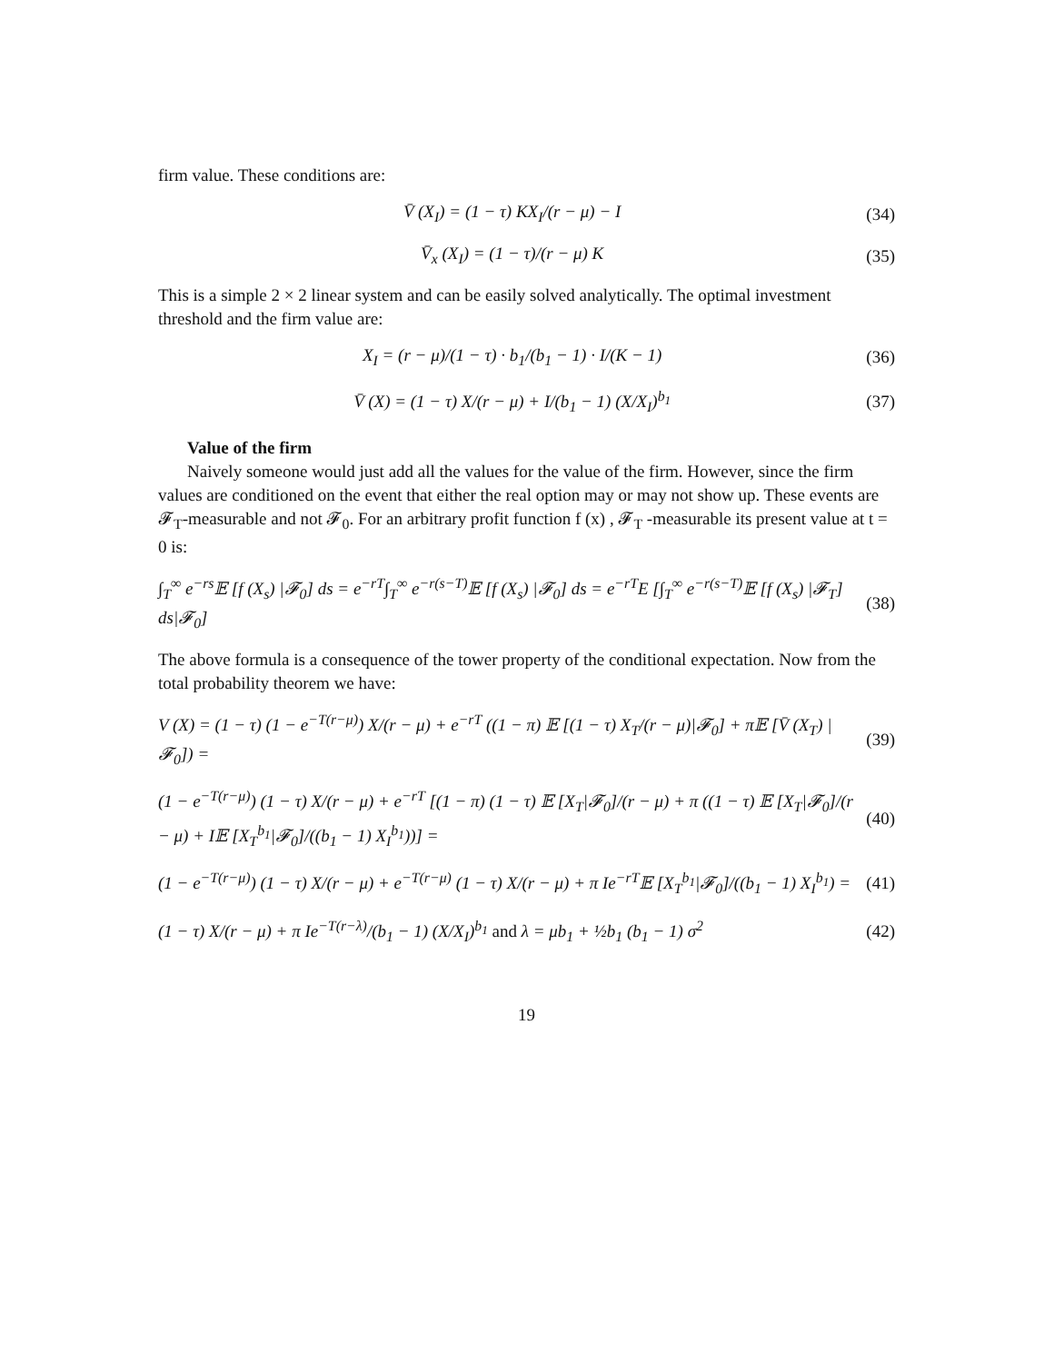firm value. These conditions are:
V̄ (X<sub>I</sub>) = (1 − τ) KX<sub>I</sub>/(r − μ) − I (34)
V̄<sub>x</sub> (X<sub>I</sub>) = (1 − τ)/(r − μ) K (35)
This is a simple 2 × 2 linear system and can be easily solved analytically. The optimal investment threshold and the firm value are:
X<sub>I</sub> = (r − μ)/(1 − τ) · b<sub>1</sub>/(b<sub>1</sub> − 1) · I/(K − 1) (36)
V̄ (X) = (1 − τ) X/(r − μ) + I/(b<sub>1</sub> − 1) (X/X<sub>I</sub>)<sup>b<sub>1</sub></sup> (37)
Value of the firm
Naively someone would just add all the values for the value of the firm. However, since the firm values are conditioned on the event that either the real option may or may not show up. These events are 𝓕<sub>T</sub>-measurable and not 𝓕<sub>0</sub>. For an arbitrary profit function f (x) , 𝓕<sub>T</sub> -measurable its present value at t = 0 is:
∫<sub>T</sub><sup>∞</sup> e<sup>−rs</sup>𝔼 [f (X<sub>s</sub>) |𝓕<sub>0</sub>] ds = e<sup>−rT</sup>∫<sub>T</sub><sup>∞</sup> e<sup>−r(s−T)</sup>𝔼 [f (X<sub>s</sub>) |𝓕<sub>0</sub>] ds = e<sup>−rT</sup>E [∫<sub>T</sub><sup>∞</sup> e<sup>−r(s−T)</sup>𝔼 [f (X<sub>s</sub>) |𝓕<sub>T</sub>] ds|𝓕<sub>0</sub>] (38)
The above formula is a consequence of the tower property of the conditional expectation. Now from the total probability theorem we have:
V (X) = (1 − τ) (1 − e<sup>−T(r−μ)</sup>) X/(r − μ) + e<sup>−rT</sup> ((1 − π) 𝔼 [(1 − τ) X<sub>T</sub>/(r − μ)|𝓕<sub>0</sub>] + π𝔼 [V̄ (X<sub>T</sub>) |𝓕<sub>0</sub>]) = (39)
(1 − e<sup>−T(r−μ)</sup>) (1 − τ) X/(r − μ) + e<sup>−rT</sup> [(1 − π) (1 − τ) 𝔼 [X<sub>T</sub>|𝓕<sub>0</sub>]/(r − μ) + π ((1 − τ) 𝔼 [X<sub>T</sub>|𝓕<sub>0</sub>]/(r − μ) + I𝔼 [X<sub>T</sub><sup>b<sub>1</sub></sup>|𝓕<sub>0</sub>]/((b<sub>1</sub> − 1) X<sub>I</sub><sup>b<sub>1</sub></sup>))] = (40)
(1 − e<sup>−T(r−μ)</sup>) (1 − τ) X/(r − μ) + e<sup>−T(r−μ)</sup> (1 − τ) X/(r − μ) + π Ie<sup>−rT</sup>𝔼 [X<sub>T</sub><sup>b<sub>1</sub></sup>|𝓕<sub>0</sub>]/((b<sub>1</sub> − 1) X<sub>I</sub><sup>b<sub>1</sub></sup>) = (41)
(1 − τ) X/(r − μ) + π Ie<sup>−T(r−λ)</sup>/(b<sub>1</sub> − 1) (X/X<sub>I</sub>)<sup>b<sub>1</sub></sup> and λ = μb<sub>1</sub> + ½b<sub>1</sub> (b<sub>1</sub> − 1) σ<sup>2</sup> (42)
19